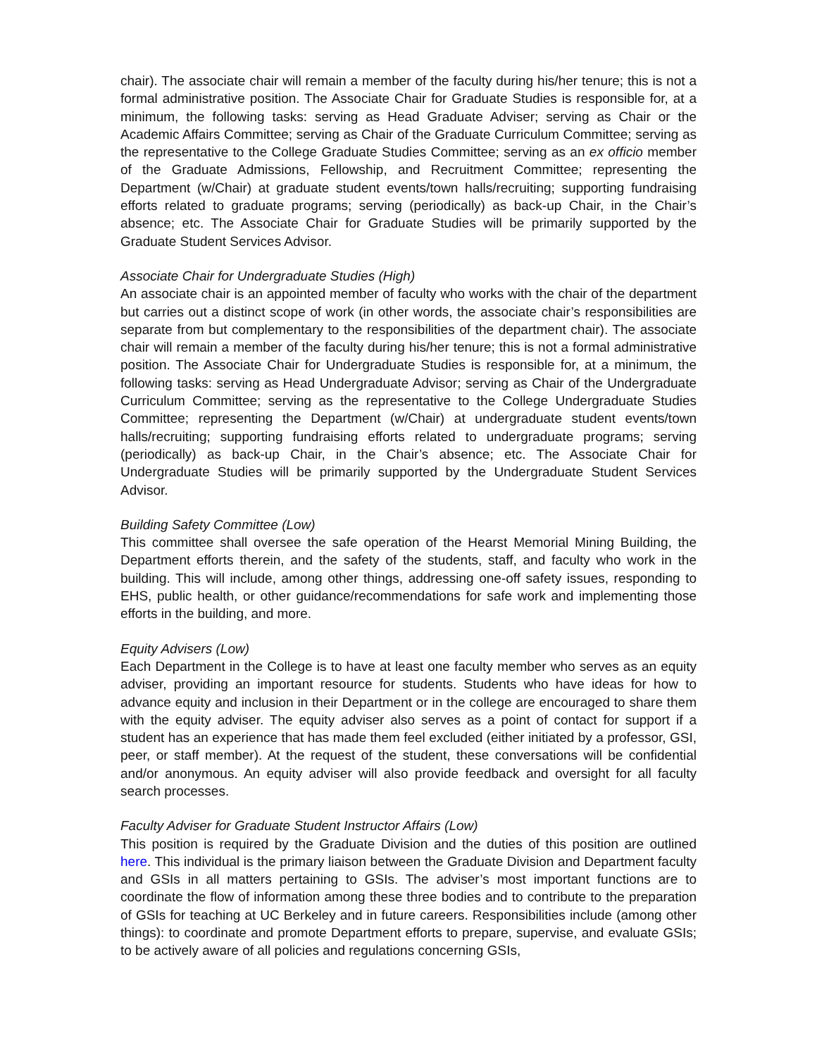chair). The associate chair will remain a member of the faculty during his/her tenure; this is not a formal administrative position. The Associate Chair for Graduate Studies is responsible for, at a minimum, the following tasks: serving as Head Graduate Adviser; serving as Chair or the Academic Affairs Committee; serving as Chair of the Graduate Curriculum Committee; serving as the representative to the College Graduate Studies Committee; serving as an ex officio member of the Graduate Admissions, Fellowship, and Recruitment Committee; representing the Department (w/Chair) at graduate student events/town halls/recruiting; supporting fundraising efforts related to graduate programs; serving (periodically) as back-up Chair, in the Chair’s absence; etc. The Associate Chair for Graduate Studies will be primarily supported by the Graduate Student Services Advisor.
Associate Chair for Undergraduate Studies (High)
An associate chair is an appointed member of faculty who works with the chair of the department but carries out a distinct scope of work (in other words, the associate chair’s responsibilities are separate from but complementary to the responsibilities of the department chair). The associate chair will remain a member of the faculty during his/her tenure; this is not a formal administrative position. The Associate Chair for Undergraduate Studies is responsible for, at a minimum, the following tasks: serving as Head Undergraduate Advisor; serving as Chair of the Undergraduate Curriculum Committee; serving as the representative to the College Undergraduate Studies Committee; representing the Department (w/Chair) at undergraduate student events/town halls/recruiting; supporting fundraising efforts related to undergraduate programs; serving (periodically) as back-up Chair, in the Chair’s absence; etc. The Associate Chair for Undergraduate Studies will be primarily supported by the Undergraduate Student Services Advisor.
Building Safety Committee (Low)
This committee shall oversee the safe operation of the Hearst Memorial Mining Building, the Department efforts therein, and the safety of the students, staff, and faculty who work in the building. This will include, among other things, addressing one-off safety issues, responding to EHS, public health, or other guidance/recommendations for safe work and implementing those efforts in the building, and more.
Equity Advisers (Low)
Each Department in the College is to have at least one faculty member who serves as an equity adviser, providing an important resource for students. Students who have ideas for how to advance equity and inclusion in their Department or in the college are encouraged to share them with the equity adviser. The equity adviser also serves as a point of contact for support if a student has an experience that has made them feel excluded (either initiated by a professor, GSI, peer, or staff member). At the request of the student, these conversations will be confidential and/or anonymous. An equity adviser will also provide feedback and oversight for all faculty search processes.
Faculty Adviser for Graduate Student Instructor Affairs (Low)
This position is required by the Graduate Division and the duties of this position are outlined here. This individual is the primary liaison between the Graduate Division and Department faculty and GSIs in all matters pertaining to GSIs. The adviser’s most important functions are to coordinate the flow of information among these three bodies and to contribute to the preparation of GSIs for teaching at UC Berkeley and in future careers. Responsibilities include (among other things): to coordinate and promote Department efforts to prepare, supervise, and evaluate GSIs; to be actively aware of all policies and regulations concerning GSIs,